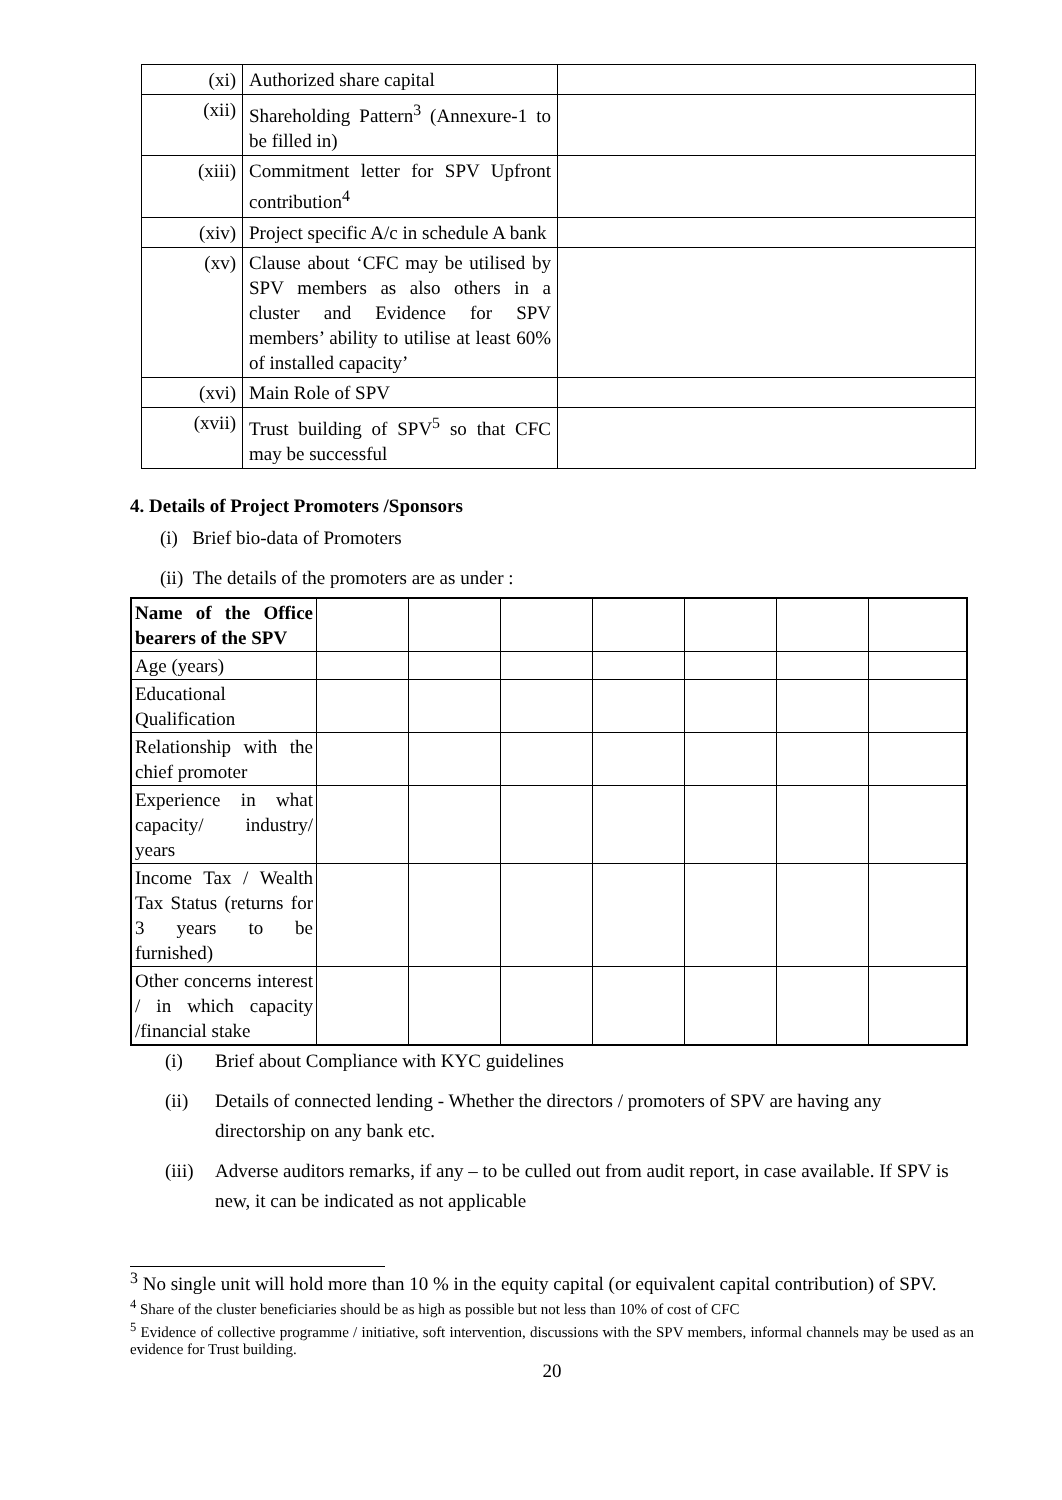| (xi) | Authorized share capital | |
| (xii) | Shareholding Pattern<sup>3</sup> (Annexure-1 to be filled in) | |
| (xiii) | Commitment letter for SPV Upfront contribution<sup>4</sup> | |
| (xiv) | Project specific A/c in schedule A bank | |
| (xv) | Clause about ‘CFC may be utilised by SPV members as also others in a cluster and Evidence for SPV members’ ability to utilise at least 60% of installed capacity’ | |
| (xvi) | Main Role of SPV | |
| (xvii) | Trust building of SPV<sup>5</sup> so that CFC may be successful | |
4. Details of Project Promoters /Sponsors
(i) Brief bio-data of Promoters
(ii) The details of the promoters are as under :
| Name of the Office bearers of the SPV | | | | | | | |
| Age (years) | | | | | | | |
| Educational Qualification | | | | | | | |
| Relationship with the chief promoter | | | | | | | |
| Experience in what capacity/ industry/ years | | | | | | | |
| Income Tax / Wealth Tax Status (returns for 3 years to be furnished) | | | | | | | |
| Other concerns interest / in which capacity /financial stake | | | | | | | |
(i) Brief about Compliance with KYC guidelines
(ii) Details of connected lending - Whether the directors / promoters of SPV are having any directorship on any bank etc.
(iii) Adverse auditors remarks, if any – to be culled out from audit report, in case available. If SPV is new, it can be indicated as not applicable
<sup>3</sup> No single unit will hold more than 10 % in the equity capital (or equivalent capital contribution) of SPV.
<sup>4</sup> Share of the cluster beneficiaries should be as high as possible but not less than 10% of cost of CFC
<sup>5</sup> Evidence of collective programme / initiative, soft intervention, discussions with the SPV members, informal channels may be used as an evidence for Trust building.
20